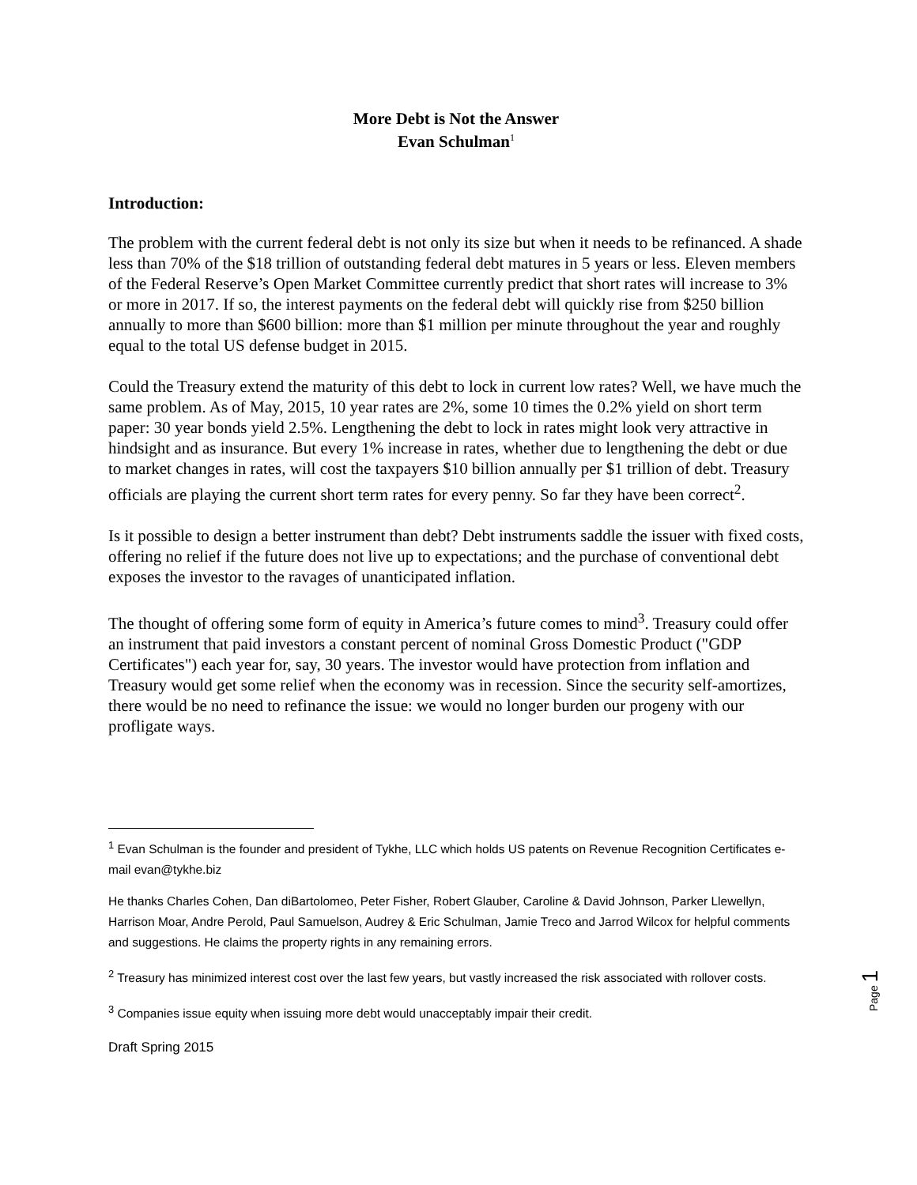More Debt is Not the Answer
Evan Schulman<sup>1</sup>
Introduction:
The problem with the current federal debt is not only its size but when it needs to be refinanced. A shade less than 70% of the $18 trillion of outstanding federal debt matures in 5 years or less. Eleven members of the Federal Reserve’s Open Market Committee currently predict that short rates will increase to 3% or more in 2017. If so, the interest payments on the federal debt will quickly rise from $250 billion annually to more than $600 billion: more than $1 million per minute throughout the year and roughly equal to the total US defense budget in 2015.
Could the Treasury extend the maturity of this debt to lock in current low rates? Well, we have much the same problem. As of May, 2015, 10 year rates are 2%, some 10 times the 0.2% yield on short term paper: 30 year bonds yield 2.5%. Lengthening the debt to lock in rates might look very attractive in hindsight and as insurance. But every 1% increase in rates, whether due to lengthening the debt or due to market changes in rates, will cost the taxpayers $10 billion annually per $1 trillion of debt. Treasury officials are playing the current short term rates for every penny. So far they have been correct<sup>2</sup>.
Is it possible to design a better instrument than debt? Debt instruments saddle the issuer with fixed costs, offering no relief if the future does not live up to expectations; and the purchase of conventional debt exposes the investor to the ravages of unanticipated inflation.
The thought of offering some form of equity in America’s future comes to mind<sup>3</sup>. Treasury could offer an instrument that paid investors a constant percent of nominal Gross Domestic Product ("GDP Certificates") each year for, say, 30 years. The investor would have protection from inflation and Treasury would get some relief when the economy was in recession. Since the security self-amortizes, there would be no need to refinance the issue: we would no longer burden our progeny with our profligate ways.
<sup>1</sup> Evan Schulman is the founder and president of Tykhe, LLC which holds US patents on Revenue Recognition Certificates e-mail evan@tykhe.biz
He thanks Charles Cohen, Dan diBartolomeo, Peter Fisher, Robert Glauber, Caroline & David Johnson, Parker Llewellyn, Harrison Moar, Andre Perold, Paul Samuelson, Audrey & Eric Schulman, Jamie Treco and Jarrod Wilcox for helpful comments and suggestions. He claims the property rights in any remaining errors.
<sup>2</sup> Treasury has minimized interest cost over the last few years, but vastly increased the risk associated with rollover costs.
<sup>3</sup> Companies issue equity when issuing more debt would unacceptably impair their credit.
Draft Spring 2015
Page 1